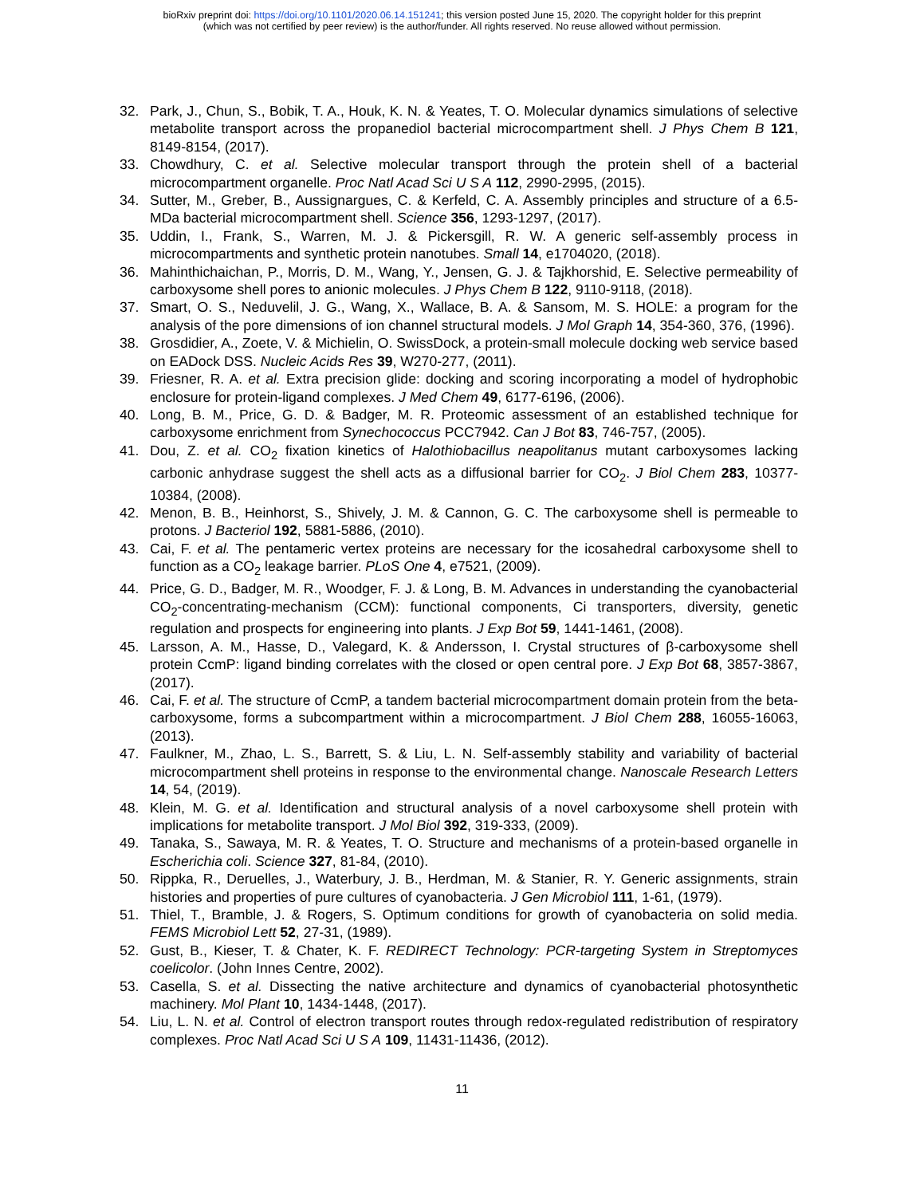bioRxiv preprint doi: https://doi.org/10.1101/2020.06.14.151241; this version posted June 15, 2020. The copyright holder for this preprint
(which was not certified by peer review) is the author/funder. All rights reserved. No reuse allowed without permission.
32. Park, J., Chun, S., Bobik, T. A., Houk, K. N. & Yeates, T. O. Molecular dynamics simulations of selective metabolite transport across the propanediol bacterial microcompartment shell. J Phys Chem B 121, 8149-8154, (2017).
33. Chowdhury, C. et al. Selective molecular transport through the protein shell of a bacterial microcompartment organelle. Proc Natl Acad Sci U S A 112, 2990-2995, (2015).
34. Sutter, M., Greber, B., Aussignargues, C. & Kerfeld, C. A. Assembly principles and structure of a 6.5-MDa bacterial microcompartment shell. Science 356, 1293-1297, (2017).
35. Uddin, I., Frank, S., Warren, M. J. & Pickersgill, R. W. A generic self-assembly process in microcompartments and synthetic protein nanotubes. Small 14, e1704020, (2018).
36. Mahinthichaichan, P., Morris, D. M., Wang, Y., Jensen, G. J. & Tajkhorshid, E. Selective permeability of carboxysome shell pores to anionic molecules. J Phys Chem B 122, 9110-9118, (2018).
37. Smart, O. S., Neduvelil, J. G., Wang, X., Wallace, B. A. & Sansom, M. S. HOLE: a program for the analysis of the pore dimensions of ion channel structural models. J Mol Graph 14, 354-360, 376, (1996).
38. Grosdidier, A., Zoete, V. & Michielin, O. SwissDock, a protein-small molecule docking web service based on EADock DSS. Nucleic Acids Res 39, W270-277, (2011).
39. Friesner, R. A. et al. Extra precision glide: docking and scoring incorporating a model of hydrophobic enclosure for protein-ligand complexes. J Med Chem 49, 6177-6196, (2006).
40. Long, B. M., Price, G. D. & Badger, M. R. Proteomic assessment of an established technique for carboxysome enrichment from Synechococcus PCC7942. Can J Bot 83, 746-757, (2005).
41. Dou, Z. et al. CO<sub>2</sub> fixation kinetics of Halothiobacillus neapolitanus mutant carboxysomes lacking carbonic anhydrase suggest the shell acts as a diffusional barrier for CO<sub>2</sub>. J Biol Chem 283, 10377-10384, (2008).
42. Menon, B. B., Heinhorst, S., Shively, J. M. & Cannon, G. C. The carboxysome shell is permeable to protons. J Bacteriol 192, 5881-5886, (2010).
43. Cai, F. et al. The pentameric vertex proteins are necessary for the icosahedral carboxysome shell to function as a CO<sub>2</sub> leakage barrier. PLoS One 4, e7521, (2009).
44. Price, G. D., Badger, M. R., Woodger, F. J. & Long, B. M. Advances in understanding the cyanobacterial CO<sub>2</sub>-concentrating-mechanism (CCM): functional components, Ci transporters, diversity, genetic regulation and prospects for engineering into plants. J Exp Bot 59, 1441-1461, (2008).
45. Larsson, A. M., Hasse, D., Valegard, K. & Andersson, I. Crystal structures of β-carboxysome shell protein CcmP: ligand binding correlates with the closed or open central pore. J Exp Bot 68, 3857-3867, (2017).
46. Cai, F. et al. The structure of CcmP, a tandem bacterial microcompartment domain protein from the beta-carboxysome, forms a subcompartment within a microcompartment. J Biol Chem 288, 16055-16063, (2013).
47. Faulkner, M., Zhao, L. S., Barrett, S. & Liu, L. N. Self-assembly stability and variability of bacterial microcompartment shell proteins in response to the environmental change. Nanoscale Research Letters 14, 54, (2019).
48. Klein, M. G. et al. Identification and structural analysis of a novel carboxysome shell protein with implications for metabolite transport. J Mol Biol 392, 319-333, (2009).
49. Tanaka, S., Sawaya, M. R. & Yeates, T. O. Structure and mechanisms of a protein-based organelle in Escherichia coli. Science 327, 81-84, (2010).
50. Rippka, R., Deruelles, J., Waterbury, J. B., Herdman, M. & Stanier, R. Y. Generic assignments, strain histories and properties of pure cultures of cyanobacteria. J Gen Microbiol 111, 1-61, (1979).
51. Thiel, T., Bramble, J. & Rogers, S. Optimum conditions for growth of cyanobacteria on solid media. FEMS Microbiol Lett 52, 27-31, (1989).
52. Gust, B., Kieser, T. & Chater, K. F. REDIRECT Technology: PCR-targeting System in Streptomyces coelicolor. (John Innes Centre, 2002).
53. Casella, S. et al. Dissecting the native architecture and dynamics of cyanobacterial photosynthetic machinery. Mol Plant 10, 1434-1448, (2017).
54. Liu, L. N. et al. Control of electron transport routes through redox-regulated redistribution of respiratory complexes. Proc Natl Acad Sci U S A 109, 11431-11436, (2012).
11